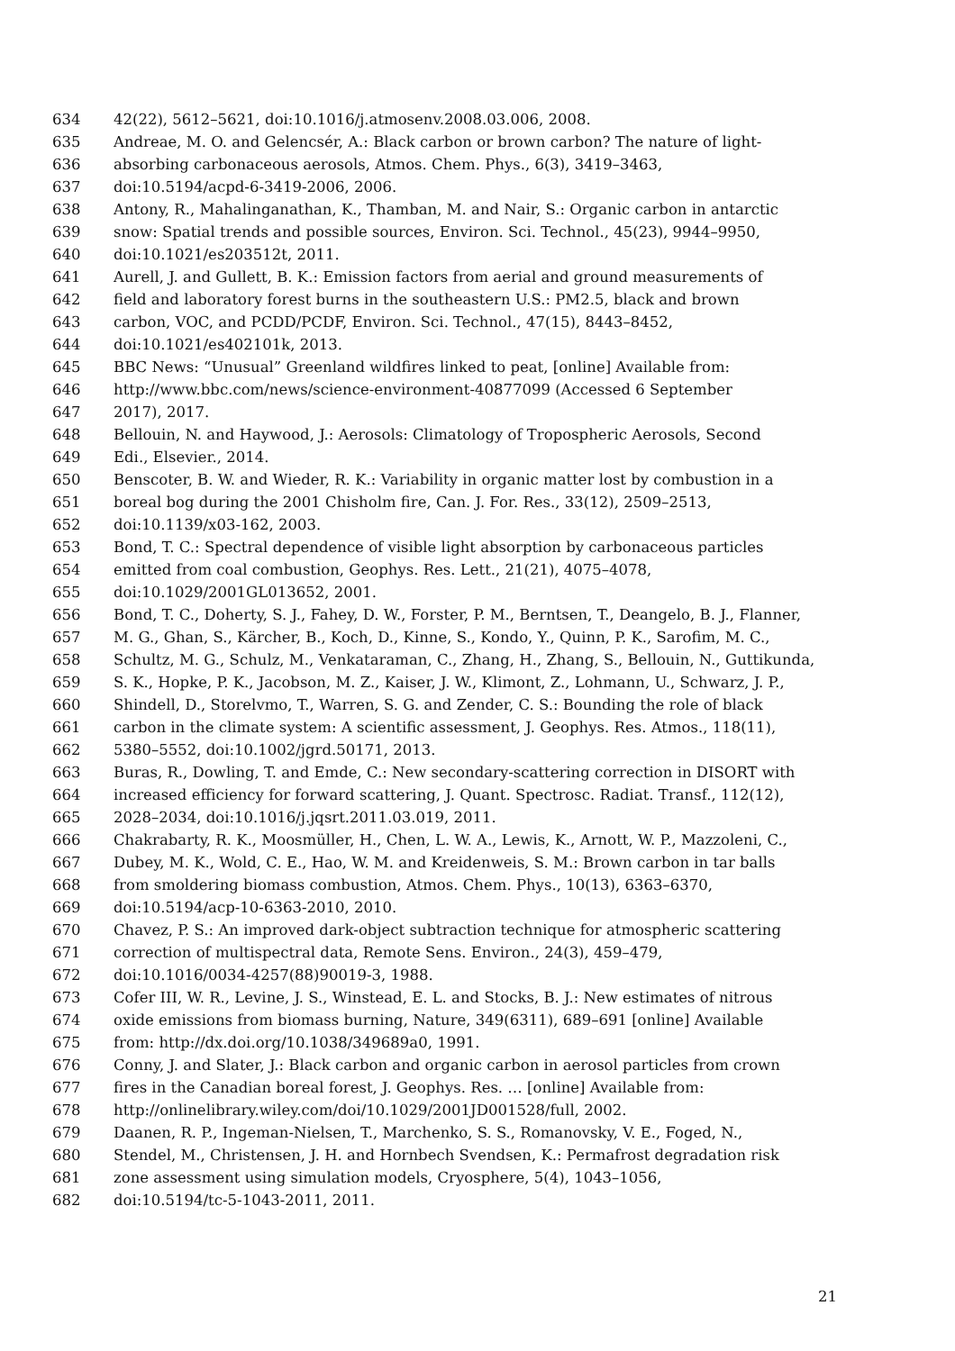634 42(22), 5612–5621, doi:10.1016/j.atmosenv.2008.03.006, 2008.
635 Andreae, M. O. and Gelencsér, A.: Black carbon or brown carbon? The nature of light-
636 absorbing carbonaceous aerosols, Atmos. Chem. Phys., 6(3), 3419–3463,
637 doi:10.5194/acpd-6-3419-2006, 2006.
638 Antony, R., Mahalinganathan, K., Thamban, M. and Nair, S.: Organic carbon in antarctic
639 snow: Spatial trends and possible sources, Environ. Sci. Technol., 45(23), 9944–9950,
640 doi:10.1021/es203512t, 2011.
641 Aurell, J. and Gullett, B. K.: Emission factors from aerial and ground measurements of
642 field and laboratory forest burns in the southeastern U.S.: PM2.5, black and brown
643 carbon, VOC, and PCDD/PCDF, Environ. Sci. Technol., 47(15), 8443–8452,
644 doi:10.1021/es402101k, 2013.
645 BBC News: “Unusual” Greenland wildfires linked to peat, [online] Available from:
646 http://www.bbc.com/news/science-environment-40877099 (Accessed 6 September
647 2017), 2017.
648 Bellouin, N. and Haywood, J.: Aerosols: Climatology of Tropospheric Aerosols, Second
649 Edi., Elsevier., 2014.
650 Benscoter, B. W. and Wieder, R. K.: Variability in organic matter lost by combustion in a
651 boreal bog during the 2001 Chisholm fire, Can. J. For. Res., 33(12), 2509–2513,
652 doi:10.1139/x03-162, 2003.
653 Bond, T. C.: Spectral dependence of visible light absorption by carbonaceous particles
654 emitted from coal combustion, Geophys. Res. Lett., 21(21), 4075–4078,
655 doi:10.1029/2001GL013652, 2001.
656 Bond, T. C., Doherty, S. J., Fahey, D. W., Forster, P. M., Berntsen, T., Deangelo, B. J., Flanner,
657 M. G., Ghan, S., Kärcher, B., Koch, D., Kinne, S., Kondo, Y., Quinn, P. K., Sarofim, M. C.,
658 Schultz, M. G., Schulz, M., Venkataraman, C., Zhang, H., Zhang, S., Bellouin, N., Guttikunda,
659 S. K., Hopke, P. K., Jacobson, M. Z., Kaiser, J. W., Klimont, Z., Lohmann, U., Schwarz, J. P.,
660 Shindell, D., Storelvmo, T., Warren, S. G. and Zender, C. S.: Bounding the role of black
661 carbon in the climate system: A scientific assessment, J. Geophys. Res. Atmos., 118(11),
662 5380–5552, doi:10.1002/jgrd.50171, 2013.
663 Buras, R., Dowling, T. and Emde, C.: New secondary-scattering correction in DISORT with
664 increased efficiency for forward scattering, J. Quant. Spectrosc. Radiat. Transf., 112(12),
665 2028–2034, doi:10.1016/j.jqsrt.2011.03.019, 2011.
666 Chakrabarty, R. K., Moosmüller, H., Chen, L. W. A., Lewis, K., Arnott, W. P., Mazzoleni, C.,
667 Dubey, M. K., Wold, C. E., Hao, W. M. and Kreidenweis, S. M.: Brown carbon in tar balls
668 from smoldering biomass combustion, Atmos. Chem. Phys., 10(13), 6363–6370,
669 doi:10.5194/acp-10-6363-2010, 2010.
670 Chavez, P. S.: An improved dark-object subtraction technique for atmospheric scattering
671 correction of multispectral data, Remote Sens. Environ., 24(3), 459–479,
672 doi:10.1016/0034-4257(88)90019-3, 1988.
673 Cofer III, W. R., Levine, J. S., Winstead, E. L. and Stocks, B. J.: New estimates of nitrous
674 oxide emissions from biomass burning, Nature, 349(6311), 689–691 [online] Available
675 from: http://dx.doi.org/10.1038/349689a0, 1991.
676 Conny, J. and Slater, J.: Black carbon and organic carbon in aerosol particles from crown
677 fires in the Canadian boreal forest, J. Geophys. Res. … [online] Available from:
678 http://onlinelibrary.wiley.com/doi/10.1029/2001JD001528/full, 2002.
679 Daanen, R. P., Ingeman-Nielsen, T., Marchenko, S. S., Romanovsky, V. E., Foged, N.,
680 Stendel, M., Christensen, J. H. and Hornbech Svendsen, K.: Permafrost degradation risk
681 zone assessment using simulation models, Cryosphere, 5(4), 1043–1056,
682 doi:10.5194/tc-5-1043-2011, 2011.
21